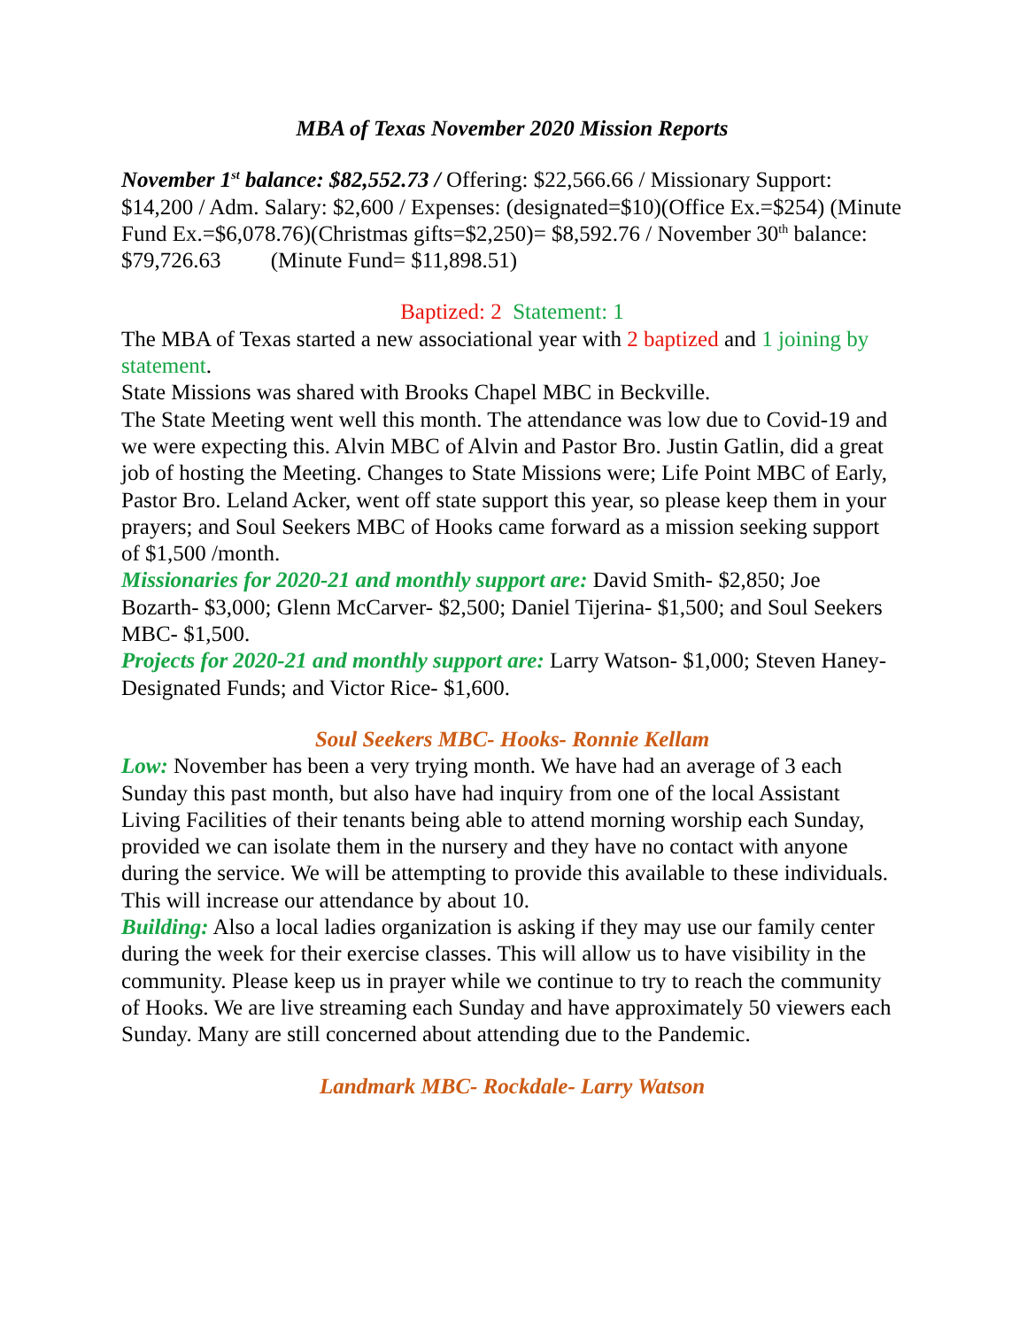MBA of Texas November 2020 Mission Reports
November 1<sup>st</sup> balance: $82,552.73 / Offering: $22,566.66 / Missionary Support: $14,200 / Adm. Salary: $2,600 / Expenses: (designated=$10)(Office Ex.=$254) (Minute Fund Ex.=$6,078.76)(Christmas gifts=$2,250)= $8,592.76 / November 30<sup>th</sup> balance: $79,726.63 (Minute Fund= $11,898.51)
Baptized: 2 Statement: 1
The MBA of Texas started a new associational year with 2 baptized and 1 joining by statement.
State Missions was shared with Brooks Chapel MBC in Beckville.
The State Meeting went well this month. The attendance was low due to Covid-19 and we were expecting this. Alvin MBC of Alvin and Pastor Bro. Justin Gatlin, did a great job of hosting the Meeting. Changes to State Missions were; Life Point MBC of Early, Pastor Bro. Leland Acker, went off state support this year, so please keep them in your prayers; and Soul Seekers MBC of Hooks came forward as a mission seeking support of $1,500 /month.
Missionaries for 2020-21 and monthly support are: David Smith- $2,850; Joe Bozarth- $3,000; Glenn McCarver- $2,500; Daniel Tijerina- $1,500; and Soul Seekers MBC- $1,500.
Projects for 2020-21 and monthly support are: Larry Watson- $1,000; Steven Haney- Designated Funds; and Victor Rice- $1,600.
Soul Seekers MBC- Hooks- Ronnie Kellam
Low: November has been a very trying month. We have had an average of 3 each Sunday this past month, but also have had inquiry from one of the local Assistant Living Facilities of their tenants being able to attend morning worship each Sunday, provided we can isolate them in the nursery and they have no contact with anyone during the service. We will be attempting to provide this available to these individuals. This will increase our attendance by about 10.
Building: Also a local ladies organization is asking if they may use our family center during the week for their exercise classes. This will allow us to have visibility in the community. Please keep us in prayer while we continue to try to reach the community of Hooks. We are live streaming each Sunday and have approximately 50 viewers each Sunday. Many are still concerned about attending due to the Pandemic.
Landmark MBC- Rockdale- Larry Watson